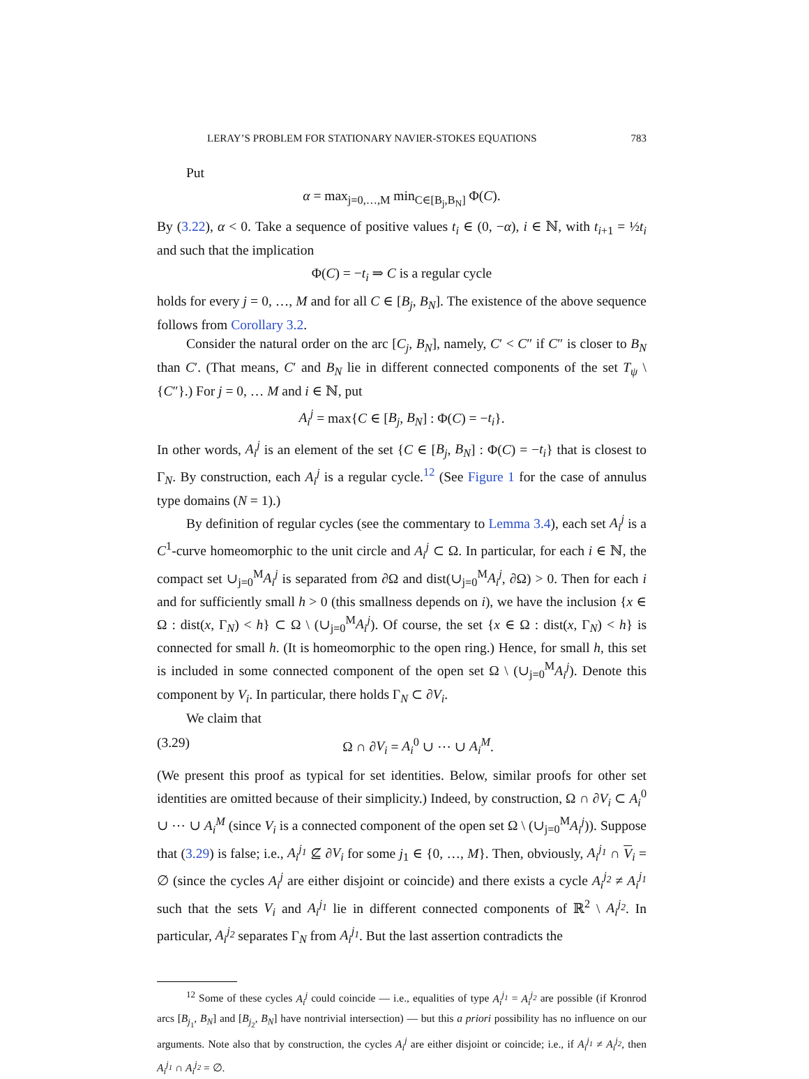LERAY’S PROBLEM FOR STATIONARY NAVIER-STOKES EQUATIONS 783
Put
α = max<sub>j=0,…,M</sub> min<sub>C∈[B<sub>j</sub>,B<sub>N</sub>]</sub> Φ(C).
By (3.22), α < 0. Take a sequence of positive values t<sub>i</sub> ∈ (0, −α), i ∈ ℕ, with t<sub>i+1</sub> = ½t<sub>i</sub> and such that the implication
Φ(C) = −t<sub>i</sub> ⇒ C is a regular cycle
holds for every j = 0, …, M and for all C ∈ [B<sub>j</sub>, B<sub>N</sub>]. The existence of the above sequence follows from Corollary 3.2.
Consider the natural order on the arc [C<sub>j</sub>, B<sub>N</sub>], namely, C′ < C″ if C″ is closer to B<sub>N</sub> than C′. (That means, C′ and B<sub>N</sub> lie in different connected components of the set T<sub>ψ</sub> \ {C″}.) For j = 0, … M and i ∈ ℕ, put
A<sub>i</sub><sup>j</sup> = max{C ∈ [B<sub>j</sub>, B<sub>N</sub>] : Φ(C) = −t<sub>i</sub>}.
In other words, A<sub>i</sub><sup>j</sup> is an element of the set {C ∈ [B<sub>j</sub>, B<sub>N</sub>] : Φ(C) = −t<sub>i</sub>} that is closest to Γ<sub>N</sub>. By construction, each A<sub>i</sub><sup>j</sup> is a regular cycle.<sup>12</sup> (See Figure 1 for the case of annulus type domains (N = 1).)
By definition of regular cycles (see the commentary to Lemma 3.4), each set A<sub>i</sub><sup>j</sup> is a C<sup>1</sup>-curve homeomorphic to the unit circle and A<sub>i</sub><sup>j</sup> ⊂ Ω. In particular, for each i ∈ ℕ, the compact set ∪<sub>j=0</sub><sup>M</sup>A<sub>i</sub><sup>j</sup> is separated from ∂Ω and dist(∪<sub>j=0</sub><sup>M</sup>A<sub>i</sub><sup>j</sup>, ∂Ω) > 0. Then for each i and for sufficiently small h > 0 (this smallness depends on i), we have the inclusion {x ∈ Ω : dist(x, Γ<sub>N</sub>) < h} ⊂ Ω \ (∪<sub>j=0</sub><sup>M</sup>A<sub>i</sub><sup>j</sup>). Of course, the set {x ∈ Ω : dist(x, Γ<sub>N</sub>) < h} is connected for small h. (It is homeomorphic to the open ring.) Hence, for small h, this set is included in some connected component of the open set Ω \ (∪<sub>j=0</sub><sup>M</sup>A<sub>i</sub><sup>j</sup>). Denote this component by V<sub>i</sub>. In particular, there holds Γ<sub>N</sub> ⊂ ∂V<sub>i</sub>.
We claim that
(3.29) Ω ∩ ∂V<sub>i</sub> = A<sub>i</sub><sup>0</sup> ∪ ⋯ ∪ A<sub>i</sub><sup>M</sup>.
(We present this proof as typical for set identities. Below, similar proofs for other set identities are omitted because of their simplicity.) Indeed, by construction, Ω ∩ ∂V<sub>i</sub> ⊂ A<sub>i</sub><sup>0</sup> ∪ ⋯ ∪ A<sub>i</sub><sup>M</sup> (since V<sub>i</sub> is a connected component of the open set Ω \ (∪<sub>j=0</sub><sup>M</sup>A<sub>i</sub><sup>j</sup>)). Suppose that (3.29) is false; i.e., A<sub>i</sub><sup>j<sub>1</sub></sup> ⊈ ∂V<sub>i</sub> for some j<sub>1</sub> ∈ {0, …, M}. Then, obviously, A<sub>i</sub><sup>j<sub>1</sub></sup> ∩ V<sub>i</sub> = ∅ (since the cycles A<sub>i</sub><sup>j</sup> are either disjoint or coincide) and there exists a cycle A<sub>i</sub><sup>j<sub>2</sub></sup> ≠ A<sub>i</sub><sup>j<sub>1</sub></sup> such that the sets V<sub>i</sub> and A<sub>i</sub><sup>j<sub>1</sub></sup> lie in different connected components of ℝ<sup>2</sup> \ A<sub>i</sub><sup>j<sub>2</sub></sup>. In particular, A<sub>i</sub><sup>j<sub>2</sub></sup> separates Γ<sub>N</sub> from A<sub>i</sub><sup>j<sub>1</sub></sup>. But the last assertion contradicts the
<sup>12</sup> Some of these cycles A<sub>i</sub><sup>j</sup> could coincide — i.e., equalities of type A<sub>i</sub><sup>j<sub>1</sub></sup> = A<sub>i</sub><sup>j<sub>2</sub></sup> are possible (if Kronrod arcs [B<sub>j<sub>1</sub></sub>, B<sub>N</sub>] and [B<sub>j<sub>2</sub></sub>, B<sub>N</sub>] have nontrivial intersection) — but this a priori possibility has no influence on our arguments. Note also that by construction, the cycles A<sub>i</sub><sup>j</sup> are either disjoint or coincide; i.e., if A<sub>i</sub><sup>j<sub>1</sub></sup> ≠ A<sub>i</sub><sup>j<sub>2</sub></sup>, then A<sub>i</sub><sup>j<sub>1</sub></sup> ∩ A<sub>i</sub><sup>j<sub>2</sub></sup> = ∅.